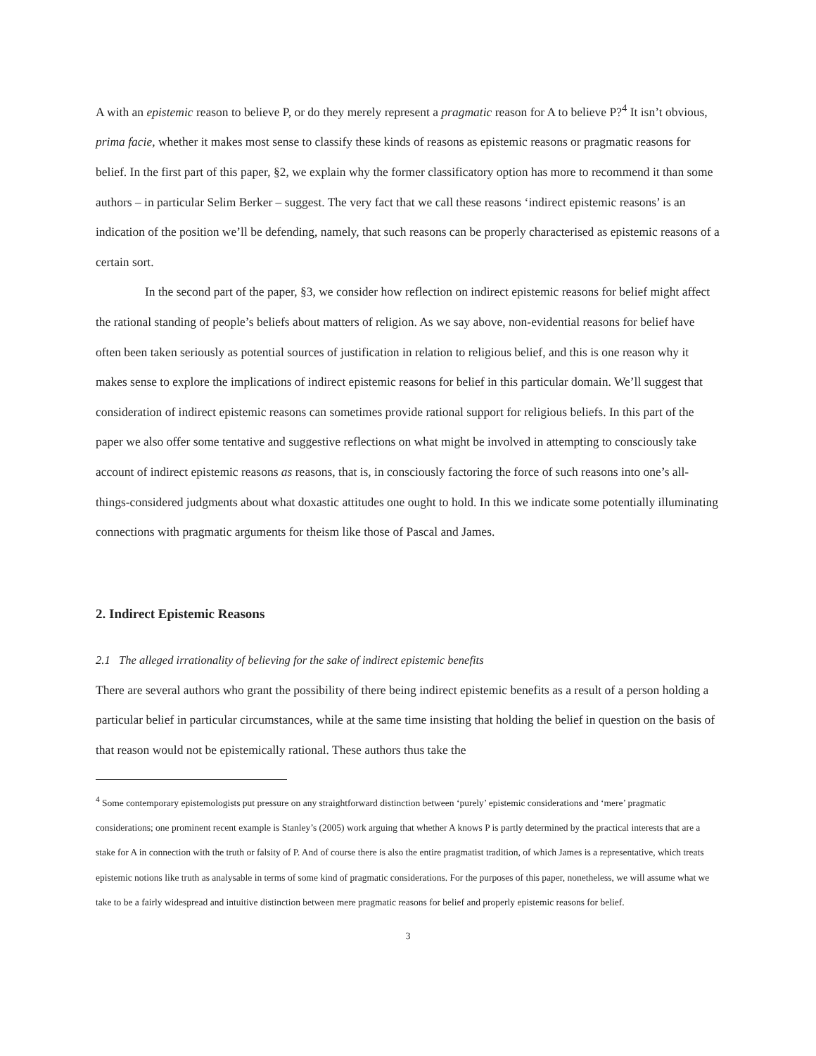A with an epistemic reason to believe P, or do they merely represent a pragmatic reason for A to believe P?<sup>4</sup> It isn’t obvious, prima facie, whether it makes most sense to classify these kinds of reasons as epistemic reasons or pragmatic reasons for belief. In the first part of this paper, §2, we explain why the former classificatory option has more to recommend it than some authors – in particular Selim Berker – suggest. The very fact that we call these reasons ‘indirect epistemic reasons’ is an indication of the position we’ll be defending, namely, that such reasons can be properly characterised as epistemic reasons of a certain sort.
In the second part of the paper, §3, we consider how reflection on indirect epistemic reasons for belief might affect the rational standing of people’s beliefs about matters of religion. As we say above, non-evidential reasons for belief have often been taken seriously as potential sources of justification in relation to religious belief, and this is one reason why it makes sense to explore the implications of indirect epistemic reasons for belief in this particular domain. We’ll suggest that consideration of indirect epistemic reasons can sometimes provide rational support for religious beliefs. In this part of the paper we also offer some tentative and suggestive reflections on what might be involved in attempting to consciously take account of indirect epistemic reasons as reasons, that is, in consciously factoring the force of such reasons into one’s all-things-considered judgments about what doxastic attitudes one ought to hold. In this we indicate some potentially illuminating connections with pragmatic arguments for theism like those of Pascal and James.
2. Indirect Epistemic Reasons
2.1 The alleged irrationality of believing for the sake of indirect epistemic benefits
There are several authors who grant the possibility of there being indirect epistemic benefits as a result of a person holding a particular belief in particular circumstances, while at the same time insisting that holding the belief in question on the basis of that reason would not be epistemically rational. These authors thus take the
<sup>4</sup> Some contemporary epistemologists put pressure on any straightforward distinction between ‘purely’ epistemic considerations and ‘mere’ pragmatic considerations; one prominent recent example is Stanley’s (2005) work arguing that whether A knows P is partly determined by the practical interests that are a stake for A in connection with the truth or falsity of P. And of course there is also the entire pragmatist tradition, of which James is a representative, which treats epistemic notions like truth as analysable in terms of some kind of pragmatic considerations. For the purposes of this paper, nonetheless, we will assume what we take to be a fairly widespread and intuitive distinction between mere pragmatic reasons for belief and properly epistemic reasons for belief.
3